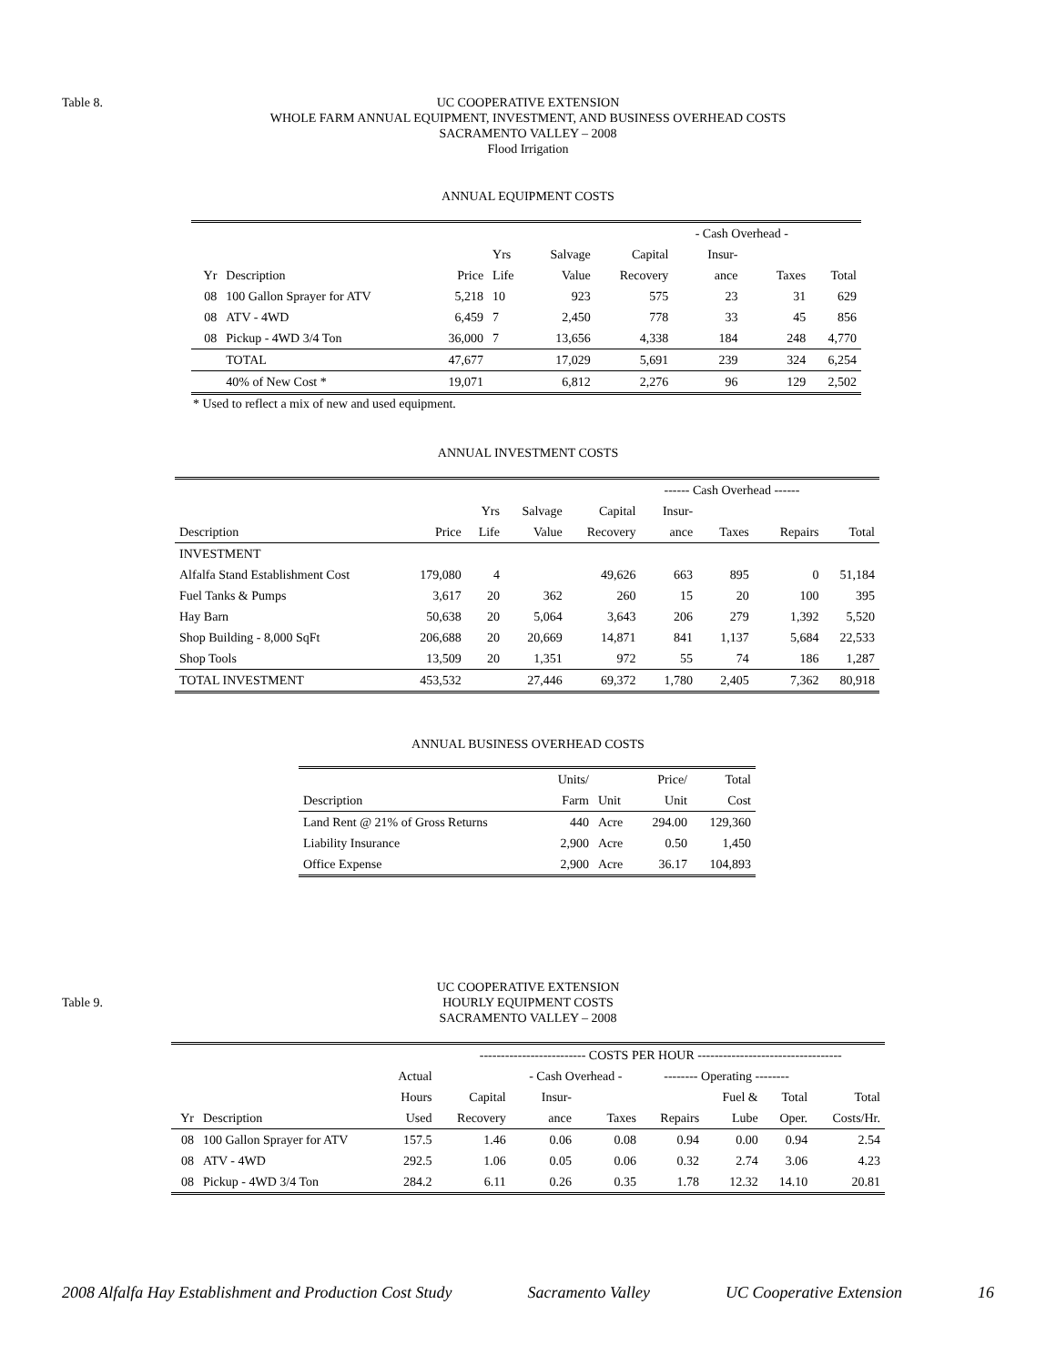Table 8. UC COOPERATIVE EXTENSION
WHOLE FARM ANNUAL EQUIPMENT, INVESTMENT, AND BUSINESS OVERHEAD COSTS
SACRAMENTO VALLEY – 2008
Flood Irrigation
ANNUAL EQUIPMENT COSTS
| | | | | | | - Cash Overhead - | | |
| --- | --- | --- | --- | --- | --- | --- | --- | --- |
| | | | Yrs | Salvage | Capital | Insur- | | |
| Yr | Description | Price | Life | Value | Recovery | ance | Taxes | Total |
| 08 | 100 Gallon Sprayer for ATV | 5,218 | 10 | 923 | 575 | 23 | 31 | 629 |
| 08 | ATV - 4WD | 6,459 | 7 | 2,450 | 778 | 33 | 45 | 856 |
| 08 | Pickup - 4WD 3/4 Ton | 36,000 | 7 | 13,656 | 4,338 | 184 | 248 | 4,770 |
| | TOTAL | 47,677 | | 17,029 | 5,691 | 239 | 324 | 6,254 |
| | 40% of New Cost * | 19,071 | | 6,812 | 2,276 | 96 | 129 | 2,502 |
* Used to reflect a mix of new and used equipment.
ANNUAL INVESTMENT COSTS
| | | | | | ------ Cash Overhead ------ | | | |
| --- | --- | --- | --- | --- | --- | --- | --- | --- |
| | | Yrs | Salvage | Capital | Insur- | | | |
| Description | Price | Life | Value | Recovery | ance | Taxes | Repairs | Total |
| INVESTMENT | | | | | | | | |
| Alfalfa Stand Establishment Cost | 179,080 | 4 | | 49,626 | 663 | 895 | 0 | 51,184 |
| Fuel Tanks & Pumps | 3,617 | 20 | 362 | 260 | 15 | 20 | 100 | 395 |
| Hay Barn | 50,638 | 20 | 5,064 | 3,643 | 206 | 279 | 1,392 | 5,520 |
| Shop Building - 8,000 SqFt | 206,688 | 20 | 20,669 | 14,871 | 841 | 1,137 | 5,684 | 22,533 |
| Shop Tools | 13,509 | 20 | 1,351 | 972 | 55 | 74 | 186 | 1,287 |
| TOTAL INVESTMENT | 453,532 | | 27,446 | 69,372 | 1,780 | 2,405 | 7,362 | 80,918 |
ANNUAL BUSINESS OVERHEAD COSTS
| | Units/ | | Price/ | Total |
| --- | --- | --- | --- | --- |
| Description | Farm | Unit | Unit | Cost |
| Land Rent @ 21% of Gross Returns | 440 | Acre | 294.00 | 129,360 |
| Liability Insurance | 2,900 | Acre | 0.50 | 1,450 |
| Office Expense | 2,900 | Acre | 36.17 | 104,893 |
Table 9.
UC COOPERATIVE EXTENSION
HOURLY EQUIPMENT COSTS
SACRAMENTO VALLEY – 2008
| | | | ------------------------- COSTS PER HOUR ---------------------------------- | | | | | | |
| --- | --- | --- | --- | --- | --- | --- | --- | --- | --- |
| | | Actual | | - Cash Overhead - | | -------- Operating -------- | | | |
| | | Hours | Capital | Insur- | | | Fuel & | Total | Total |
| Yr | Description | Used | Recovery | ance | Taxes | Repairs | Lube | Oper. | Costs/Hr. |
| 08 | 100 Gallon Sprayer for ATV | 157.5 | 1.46 | 0.06 | 0.08 | 0.94 | 0.00 | 0.94 | 2.54 |
| 08 | ATV - 4WD | 292.5 | 1.06 | 0.05 | 0.06 | 0.32 | 2.74 | 3.06 | 4.23 |
| 08 | Pickup - 4WD 3/4 Ton | 284.2 | 6.11 | 0.26 | 0.35 | 1.78 | 12.32 | 14.10 | 20.81 |
2008 Alfalfa Hay Establishment and Production Cost Study Sacramento Valley UC Cooperative Extension 16